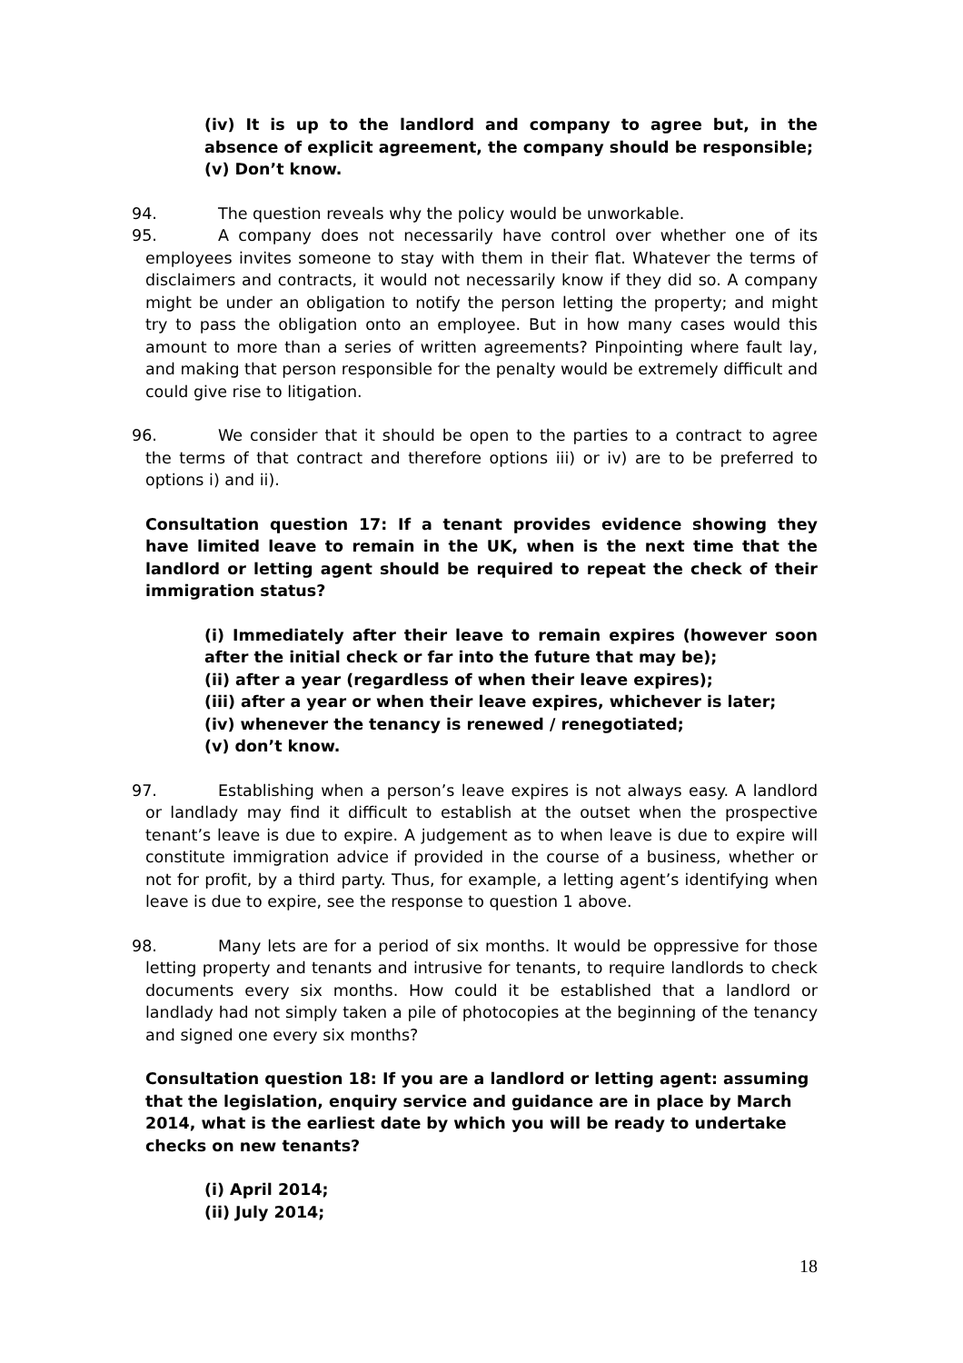(iv) It is up to the landlord and company to agree but, in the absence of explicit agreement, the company should be responsible;
(v) Don’t know.
94. The question reveals why the policy would be unworkable.
95. A company does not necessarily have control over whether one of its employees invites someone to stay with them in their flat. Whatever the terms of disclaimers and contracts, it would not necessarily know if they did so. A company might be under an obligation to notify the person letting the property; and might try to pass the obligation onto an employee. But in how many cases would this amount to more than a series of written agreements? Pinpointing where fault lay, and making that person responsible for the penalty would be extremely difficult and could give rise to litigation.
96. We consider that it should be open to the parties to a contract to agree the terms of that contract and therefore options iii) or iv) are to be preferred to options i) and ii).
Consultation question 17: If a tenant provides evidence showing they have limited leave to remain in the UK, when is the next time that the landlord or letting agent should be required to repeat the check of their immigration status?
(i) Immediately after their leave to remain expires (however soon after the initial check or far into the future that may be);
(ii) after a year (regardless of when their leave expires);
(iii) after a year or when their leave expires, whichever is later;
(iv) whenever the tenancy is renewed / renegotiated;
(v) don’t know.
97. Establishing when a person’s leave expires is not always easy. A landlord or landlady may find it difficult to establish at the outset when the prospective tenant’s leave is due to expire. A judgement as to when leave is due to expire will constitute immigration advice if provided in the course of a business, whether or not for profit, by a third party. Thus, for example, a letting agent’s identifying when leave is due to expire, see the response to question 1 above.
98. Many lets are for a period of six months. It would be oppressive for those letting property and tenants and intrusive for tenants, to require landlords to check documents every six months. How could it be established that a landlord or landlady had not simply taken a pile of photocopies at the beginning of the tenancy and signed one every six months?
Consultation question 18: If you are a landlord or letting agent: assuming that the legislation, enquiry service and guidance are in place by March 2014, what is the earliest date by which you will be ready to undertake checks on new tenants?
(i) April 2014;
(ii) July 2014;
18